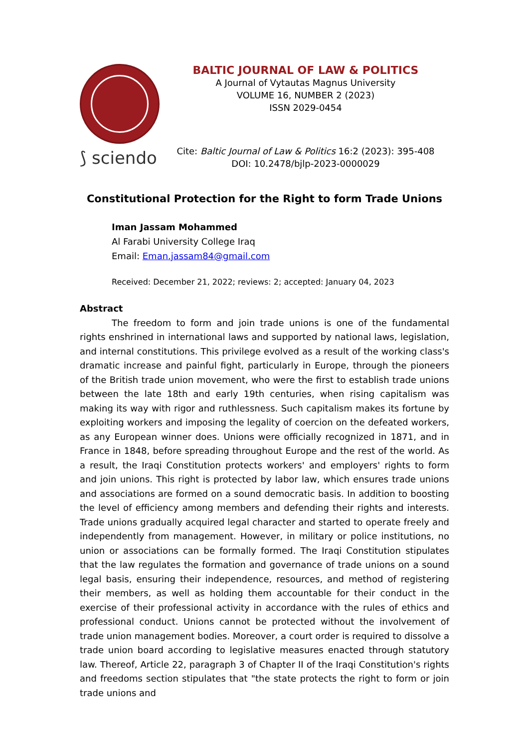⟆ sciendo
BALTIC JOURNAL OF LAW & POLITICS
A Journal of Vytautas Magnus University
VOLUME 16, NUMBER 2 (2023)
ISSN 2029-0454
Cite: Baltic Journal of Law & Politics 16:2 (2023): 395-408
DOI: 10.2478/bjlp-2023-0000029
Constitutional Protection for the Right to form Trade Unions
Iman Jassam Mohammed
Al Farabi University College Iraq
Email: Eman.jassam84@gmail.com
Received: December 21, 2022; reviews: 2; accepted: January 04, 2023
Abstract
The freedom to form and join trade unions is one of the fundamental rights enshrined in international laws and supported by national laws, legislation, and internal constitutions. This privilege evolved as a result of the working class's dramatic increase and painful fight, particularly in Europe, through the pioneers of the British trade union movement, who were the first to establish trade unions between the late 18th and early 19th centuries, when rising capitalism was making its way with rigor and ruthlessness. Such capitalism makes its fortune by exploiting workers and imposing the legality of coercion on the defeated workers, as any European winner does. Unions were officially recognized in 1871, and in France in 1848, before spreading throughout Europe and the rest of the world. As a result, the Iraqi Constitution protects workers' and employers' rights to form and join unions. This right is protected by labor law, which ensures trade unions and associations are formed on a sound democratic basis. In addition to boosting the level of efficiency among members and defending their rights and interests. Trade unions gradually acquired legal character and started to operate freely and independently from management. However, in military or police institutions, no union or associations can be formally formed. The Iraqi Constitution stipulates that the law regulates the formation and governance of trade unions on a sound legal basis, ensuring their independence, resources, and method of registering their members, as well as holding them accountable for their conduct in the exercise of their professional activity in accordance with the rules of ethics and professional conduct. Unions cannot be protected without the involvement of trade union management bodies. Moreover, a court order is required to dissolve a trade union board according to legislative measures enacted through statutory law. Thereof, Article 22, paragraph 3 of Chapter II of the Iraqi Constitution's rights and freedoms section stipulates that "the state protects the right to form or join trade unions and